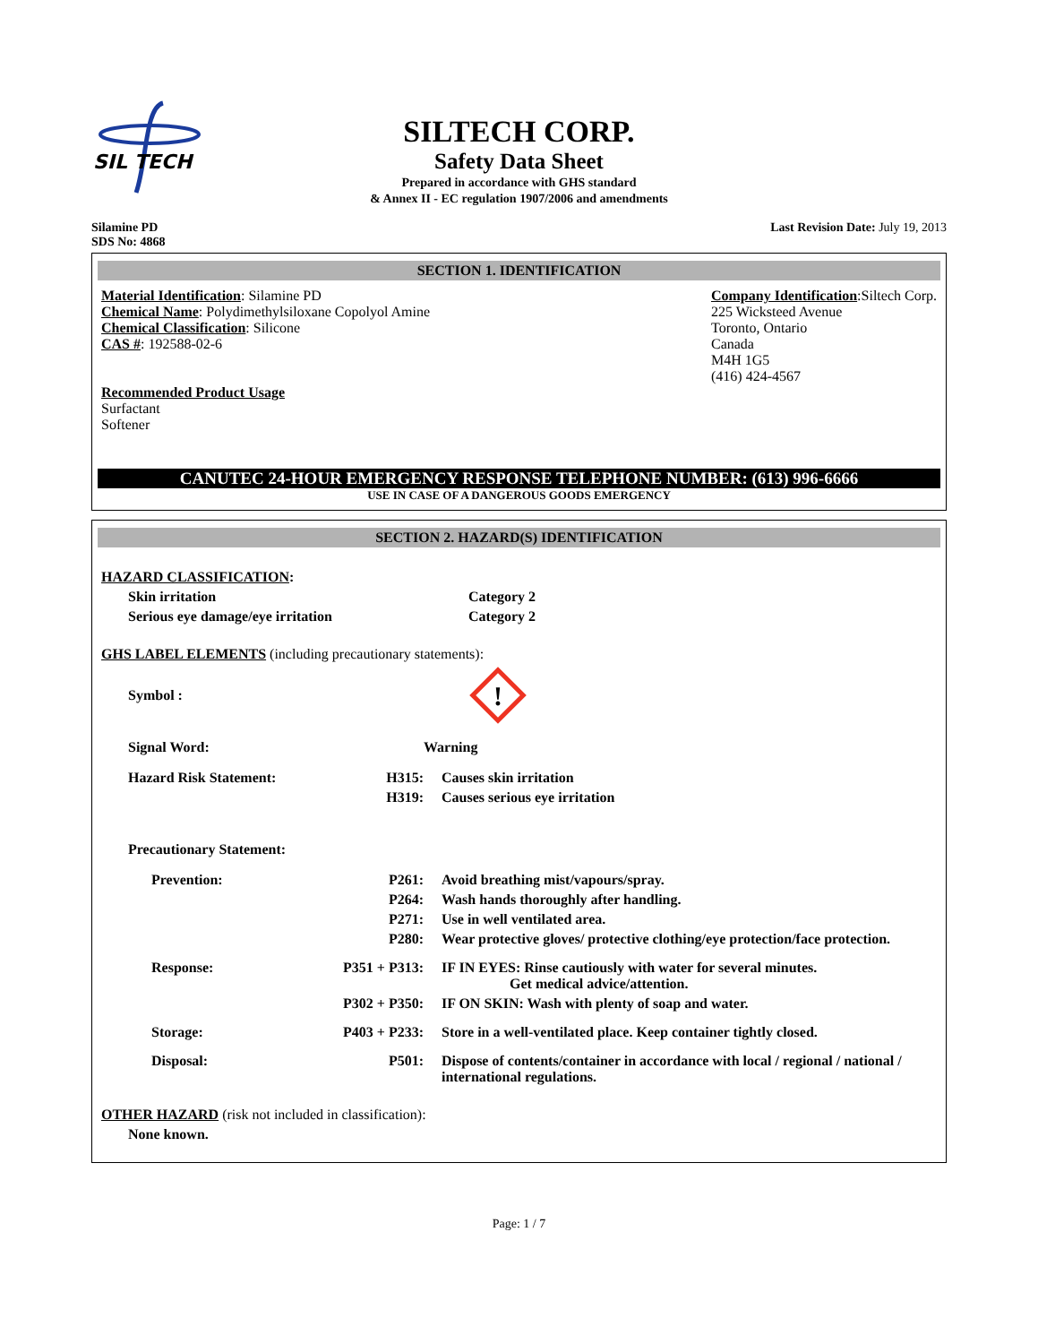SIL TECH
SILTECH CORP.
Safety Data Sheet
Prepared in accordance with GHS standard
& Annex II - EC regulation 1907/2006 and amendments
Silamine PD
SDS No: 4868
Last Revision Date: July 19, 2013
SECTION 1. IDENTIFICATION
Material Identification: Silamine PD
Chemical Name: Polydimethylsiloxane Copolyol Amine
Chemical Classification: Silicone
CAS #: 192588-02-6
Recommended Product Usage
Surfactant
Softener
Company Identification:Siltech Corp.
225 Wicksteed Avenue
Toronto, Ontario
Canada
M4H 1G5
(416) 424-4567
CANUTEC 24-HOUR EMERGENCY RESPONSE TELEPHONE NUMBER: (613) 996-6666
USE IN CASE OF A DANGEROUS GOODS EMERGENCY
SECTION 2. HAZARD(S) IDENTIFICATION
HAZARD CLASSIFICATION:
Skin irritation Category 2
Serious eye damage/eye irritation Category 2
GHS LABEL ELEMENTS (including precautionary statements):
Symbol :
!
Signal Word: Warning
Hazard Risk Statement: H315: Causes skin irritation
H319: Causes serious eye irritation
Precautionary Statement:
Prevention: P261: Avoid breathing mist/vapours/spray.
P264: Wash hands thoroughly after handling.
P271: Use in well ventilated area.
P280: Wear protective gloves/ protective clothing/eye protection/face protection.
Response: P351 + P313:
IF IN EYES: Rinse cautiously with water for several minutes.
Get medical advice/attention.
P302 + P350:
IF ON SKIN: Wash with plenty of soap and water.
Storage: P403 + P233:
Store in a well-ventilated place. Keep container tightly closed.
Disposal: P501: Dispose of contents/container in accordance with local / regional / national / international regulations.
OTHER HAZARD (risk not included in classification):
None known.
Page: 1 / 7